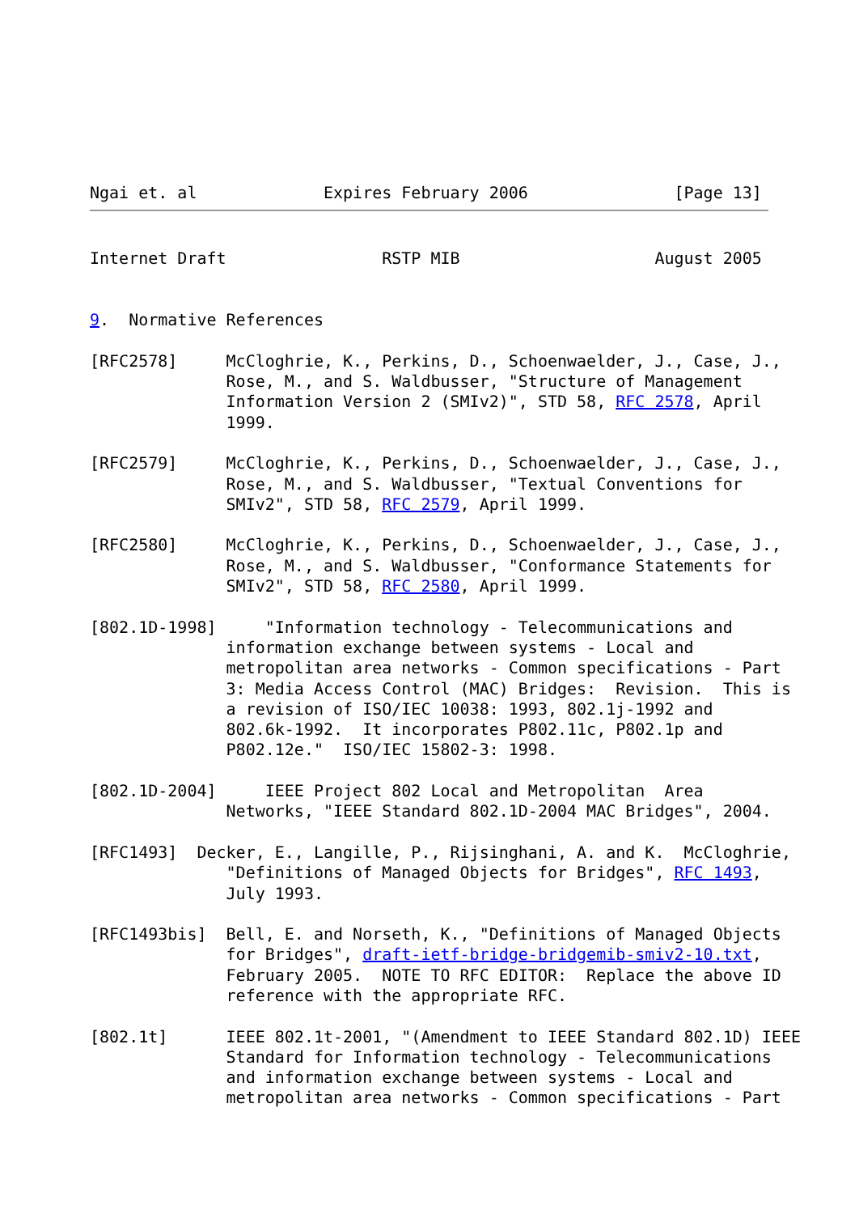Ngai et. al             Expires February 2006               [Page 13]
Internet Draft                RSTP MIB                    August 2005


9.  Normative References

[RFC2578]     McCloghrie, K., Perkins, D., Schoenwaelder, J., Case, J.,
              Rose, M., and S. Waldbusser, "Structure of Management
              Information Version 2 (SMIv2)", STD 58, RFC 2578, April
              1999.

[RFC2579]     McCloghrie, K., Perkins, D., Schoenwaelder, J., Case, J.,
              Rose, M., and S. Waldbusser, "Textual Conventions for
              SMIv2", STD 58, RFC 2579, April 1999.

[RFC2580]     McCloghrie, K., Perkins, D., Schoenwaelder, J., Case, J.,
              Rose, M., and S. Waldbusser, "Conformance Statements for
              SMIv2", STD 58, RFC 2580, April 1999.

[802.1D-1998]     "Information technology - Telecommunications and
              information exchange between systems - Local and
              metropolitan area networks - Common specifications - Part
              3: Media Access Control (MAC) Bridges:  Revision.  This is
              a revision of ISO/IEC 10038: 1993, 802.1j-1992 and
              802.6k-1992.  It incorporates P802.11c, P802.1p and
              P802.12e."  ISO/IEC 15802-3: 1998.

[802.1D-2004]     IEEE Project 802 Local and Metropolitan  Area
              Networks, "IEEE Standard 802.1D-2004 MAC Bridges", 2004.

[RFC1493]  Decker, E., Langille, P., Rijsinghani, A. and K.  McCloghrie,
              "Definitions of Managed Objects for Bridges", RFC 1493,
              July 1993.

[RFC1493bis]  Bell, E. and Norseth, K., "Definitions of Managed Objects
              for Bridges", draft-ietf-bridge-bridgemib-smiv2-10.txt,
              February 2005.  NOTE TO RFC EDITOR:  Replace the above ID
              reference with the appropriate RFC.

[802.1t]      IEEE 802.1t-2001, "(Amendment to IEEE Standard 802.1D) IEEE
              Standard for Information technology - Telecommunications
              and information exchange between systems - Local and
              metropolitan area networks - Common specifications - Part